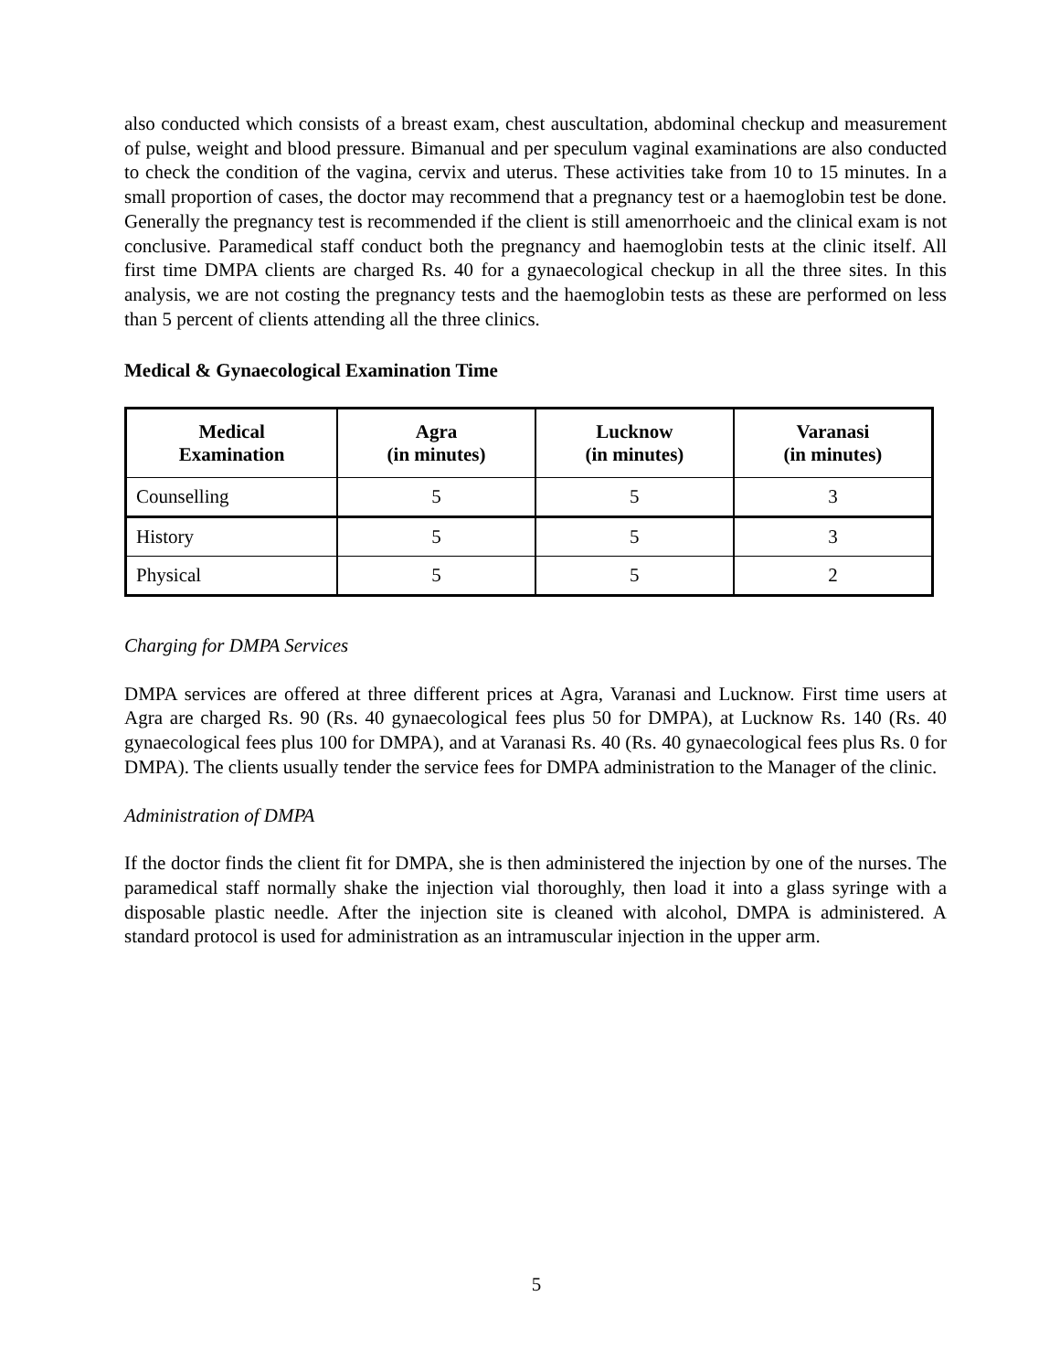also conducted which consists of a breast exam, chest auscultation, abdominal checkup and measurement of pulse, weight and blood pressure. Bimanual and per speculum vaginal examinations are also conducted to check the condition of the vagina, cervix and uterus. These activities take from 10 to 15 minutes. In a small proportion of cases, the doctor may recommend that a pregnancy test or a haemoglobin test be done. Generally the pregnancy test is recommended if the client is still amenorrhoeic and the clinical exam is not conclusive. Paramedical staff conduct both the pregnancy and haemoglobin tests at the clinic itself. All first time DMPA clients are charged Rs. 40 for a gynaecological checkup in all the three sites. In this analysis, we are not costing the pregnancy tests and the haemoglobin tests as these are performed on less than 5 percent of clients attending all the three clinics.
Medical & Gynaecological Examination Time
| Medical Examination | Agra (in minutes) | Lucknow (in minutes) | Varanasi (in minutes) |
| --- | --- | --- | --- |
| Counselling | 5 | 5 | 3 |
| History | 5 | 5 | 3 |
| Physical | 5 | 5 | 2 |
Charging for DMPA Services
DMPA services are offered at three different prices at Agra, Varanasi and Lucknow. First time users at Agra are charged Rs. 90 (Rs. 40 gynaecological fees plus 50 for DMPA), at Lucknow Rs. 140 (Rs. 40 gynaecological fees plus 100 for DMPA), and at Varanasi Rs. 40 (Rs. 40 gynaecological fees plus Rs. 0 for DMPA). The clients usually tender the service fees for DMPA administration to the Manager of the clinic.
Administration of DMPA
If the doctor finds the client fit for DMPA, she is then administered the injection by one of the nurses. The paramedical staff normally shake the injection vial thoroughly, then load it into a glass syringe with a disposable plastic needle. After the injection site is cleaned with alcohol, DMPA is administered. A standard protocol is used for administration as an intramuscular injection in the upper arm.
5